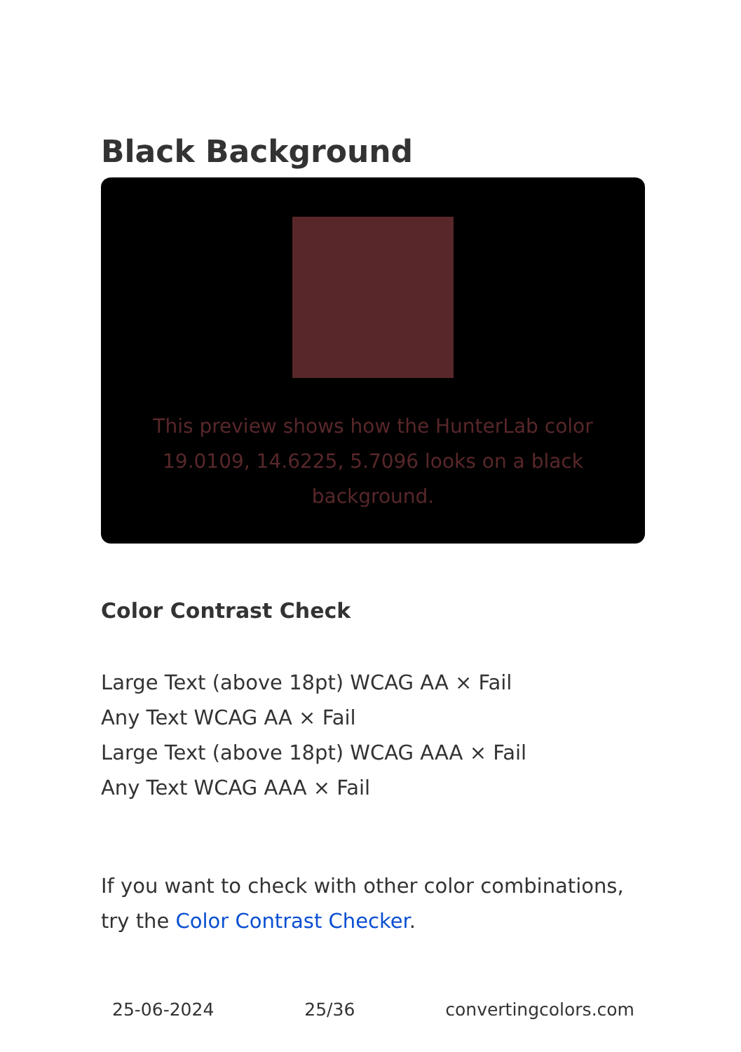Black Background
This preview shows how the HunterLab color 19.0109, 14.6225, 5.7096 looks on a black background.
Color Contrast Check
Large Text (above 18pt) WCAG AA × Fail
Any Text WCAG AA × Fail
Large Text (above 18pt) WCAG AAA × Fail
Any Text WCAG AAA × Fail
If you want to check with other color combinations, try the Color Contrast Checker.
25-06-2024 25/36 convertingcolors.com